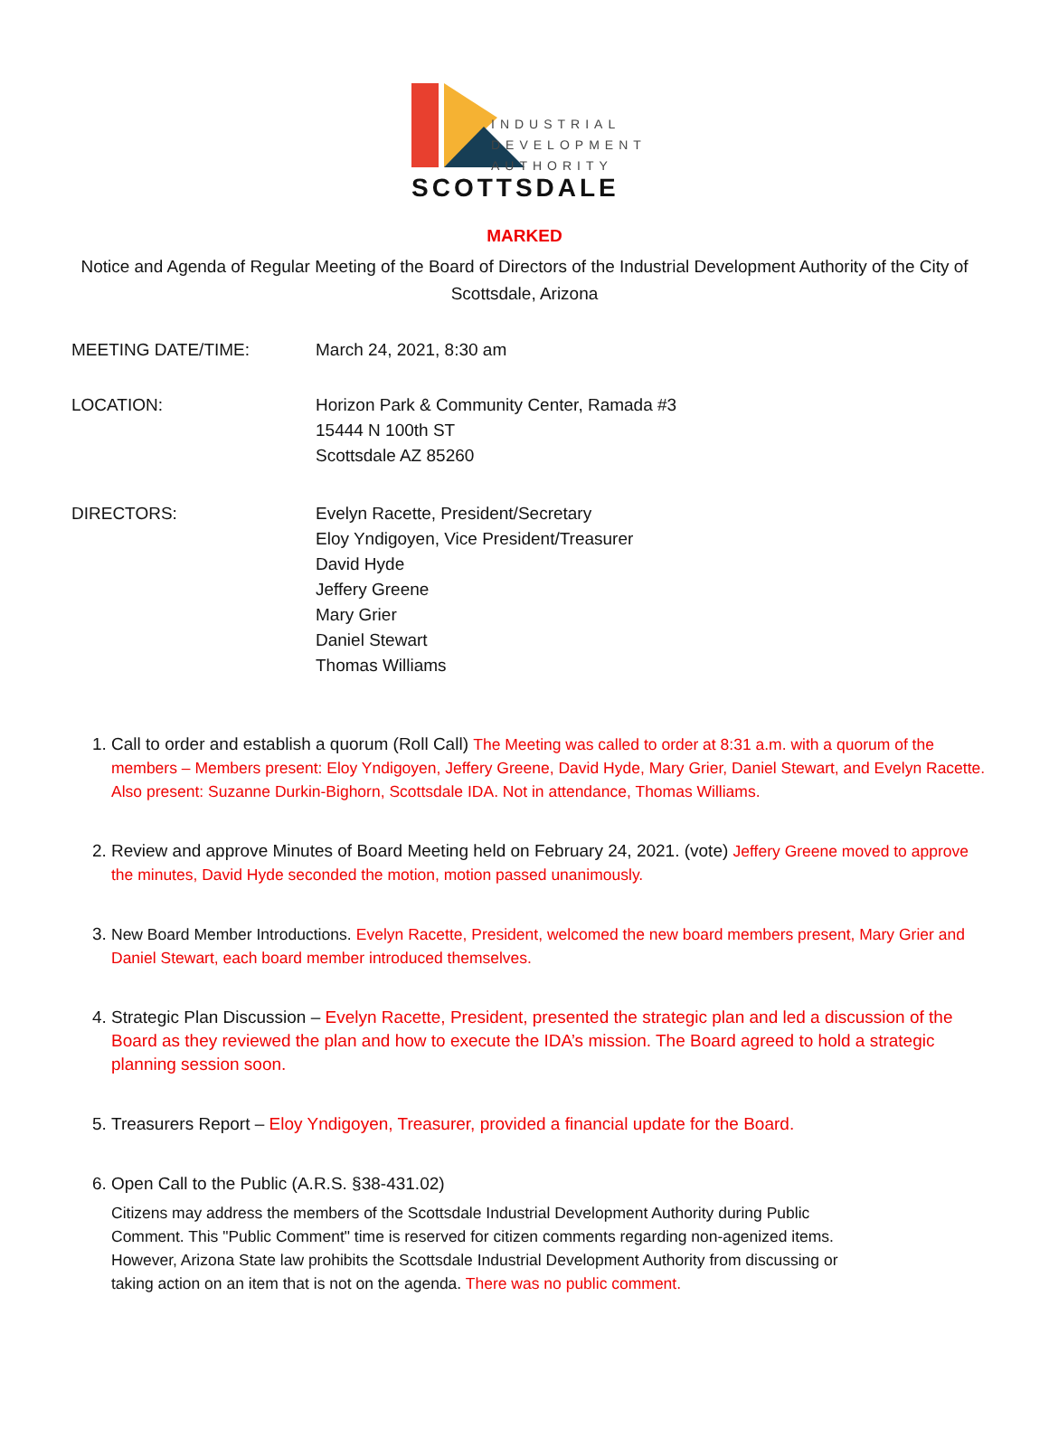INDUSTRIAL
DEVELOPMENT
AUTHORITY
SCOTTSDALE
MARKED
Notice and Agenda of Regular Meeting of the Board of Directors of the Industrial Development Authority of the City of Scottsdale, Arizona
MEETING DATE/TIME: March 24, 2021, 8:30 am
LOCATION: Horizon Park & Community Center, Ramada #3
15444 N 100th ST
Scottsdale AZ 85260
DIRECTORS: Evelyn Racette, President/Secretary
Eloy Yndigoyen, Vice President/Treasurer
David Hyde
Jeffery Greene
Mary Grier
Daniel Stewart
Thomas Williams
1. Call to order and establish a quorum (Roll Call) The Meeting was called to order at 8:31 a.m. with a quorum of the members – Members present: Eloy Yndigoyen, Jeffery Greene, David Hyde, Mary Grier, Daniel Stewart, and Evelyn Racette. Also present: Suzanne Durkin-Bighorn, Scottsdale IDA. Not in attendance, Thomas Williams.
2. Review and approve Minutes of Board Meeting held on February 24, 2021. (vote) Jeffery Greene moved to approve the minutes, David Hyde seconded the motion, motion passed unanimously.
3. New Board Member Introductions. Evelyn Racette, President, welcomed the new board members present, Mary Grier and Daniel Stewart, each board member introduced themselves.
4. Strategic Plan Discussion – Evelyn Racette, President, presented the strategic plan and led a discussion of the Board as they reviewed the plan and how to execute the IDA’s mission. The Board agreed to hold a strategic planning session soon.
5. Treasurers Report – Eloy Yndigoyen, Treasurer, provided a financial update for the Board.
6. Open Call to the Public (A.R.S. §38-431.02)
Citizens may address the members of the Scottsdale Industrial Development Authority during Public Comment. This "Public Comment" time is reserved for citizen comments regarding non-agenized items. However, Arizona State law prohibits the Scottsdale Industrial Development Authority from discussing or taking action on an item that is not on the agenda. There was no public comment.